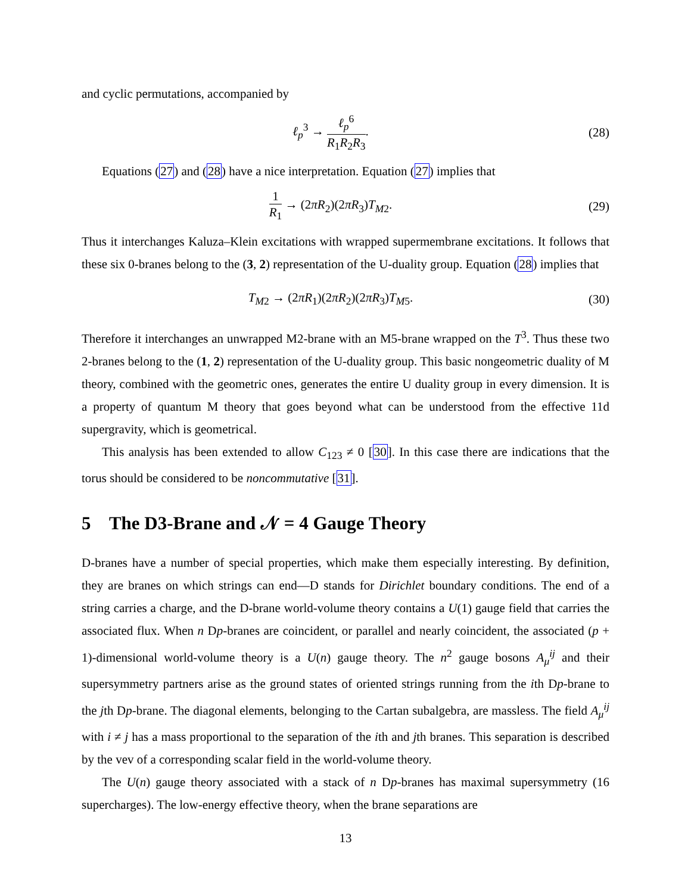and cyclic permutations, accompanied by
ℓ<sub>p</sub><sup>3</sup> → ℓ<sub>p</sub><sup>6</sup> R<sub>1</sub>R<sub>2</sub>R<sub>3</sub>.
(28)
Equations (27) and (28) have a nice interpretation. Equation (27) implies that
1 R<sub>1</sub> → (2πR<sub>2</sub>)(2πR<sub>3</sub>)T<sub>M2</sub>.
(29)
Thus it interchanges Kaluza–Klein excitations with wrapped supermembrane excitations. It follows that these six 0-branes belong to the (3, 2) representation of the U-duality group. Equation (28) implies that
T<sub>M2</sub> → (2πR<sub>1</sub>)(2πR<sub>2</sub>)(2πR<sub>3</sub>)T<sub>M5</sub>.
(30)
Therefore it interchanges an unwrapped M2-brane with an M5-brane wrapped on the T<sup>3</sup>. Thus these two 2-branes belong to the (1, 2) representation of the U-duality group. This basic nongeometric duality of M theory, combined with the geometric ones, generates the entire U duality group in every dimension. It is a property of quantum M theory that goes beyond what can be understood from the effective 11d supergravity, which is geometrical.
This analysis has been extended to allow C<sub>123</sub> ≠ 0 [30]. In this case there are indications that the torus should be considered to be noncommutative [31].
5 The D3-Brane and 𝒩 = 4 Gauge Theory
D-branes have a number of special properties, which make them especially interesting. By definition, they are branes on which strings can end—D stands for Dirichlet boundary conditions. The end of a string carries a charge, and the D-brane world-volume theory contains a U(1) gauge field that carries the associated flux. When n Dp-branes are coincident, or parallel and nearly coincident, the associated (p + 1)-dimensional world-volume theory is a U(n) gauge theory. The n<sup>2</sup> gauge bosons A<sub>μ</sub><sup>ij</sup> and their supersymmetry partners arise as the ground states of oriented strings running from the ith Dp-brane to the jth Dp-brane. The diagonal elements, belonging to the Cartan subalgebra, are massless. The field A<sub>μ</sub><sup>ij</sup> with i ≠ j has a mass proportional to the separation of the ith and jth branes. This separation is described by the vev of a corresponding scalar field in the world-volume theory.
The U(n) gauge theory associated with a stack of n Dp-branes has maximal supersymmetry (16 supercharges). The low-energy effective theory, when the brane separations are
13